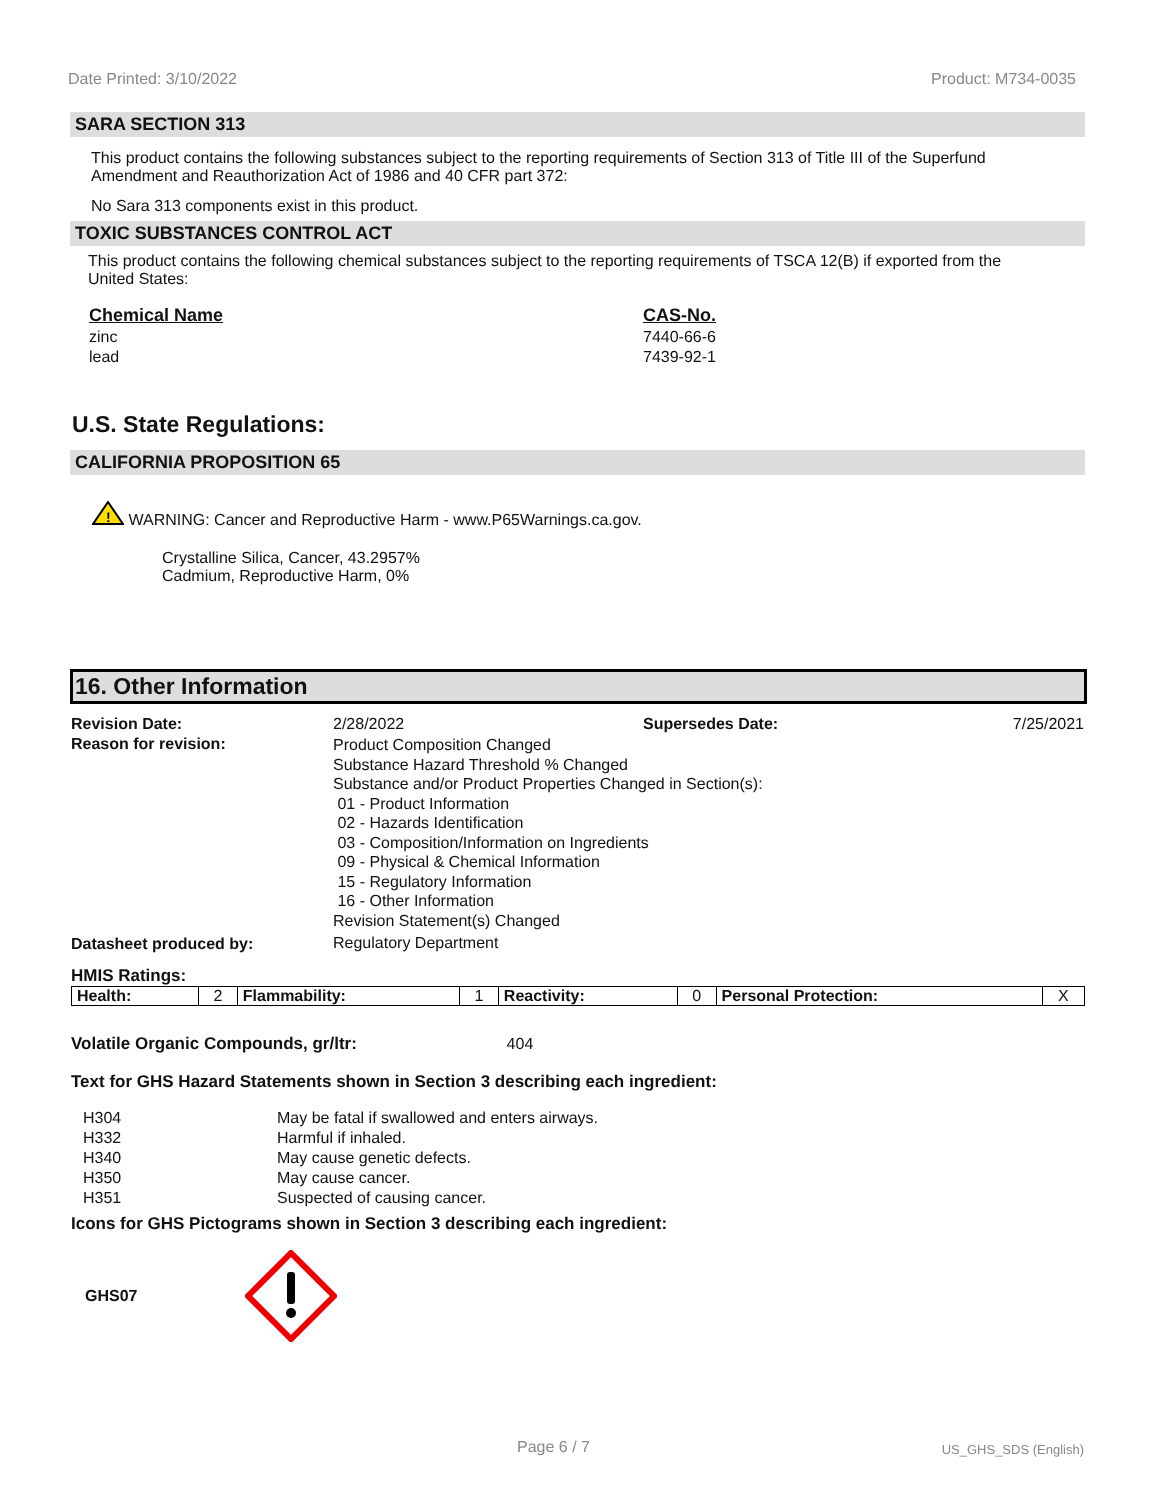Date Printed: 3/10/2022 Product: M734-0035
SARA SECTION 313
This product contains the following substances subject to the reporting requirements of Section 313 of Title III of the Superfund Amendment and Reauthorization Act of 1986 and 40 CFR part 372:
No Sara 313 components exist in this product.
TOXIC SUBSTANCES CONTROL ACT
This product contains the following chemical substances subject to the reporting requirements of TSCA 12(B) if exported from the United States:
| Chemical Name | CAS-No. |
| --- | --- |
| zinc | 7440-66-6 |
| lead | 7439-92-1 |
U.S. State Regulations:
CALIFORNIA PROPOSITION 65
!
WARNING: Cancer and Reproductive Harm - www.P65Warnings.ca.gov.
Crystalline Silica, Cancer, 43.2957%
Cadmium, Reproductive Harm, 0%
16. Other Information
| Revision Date: | 2/28/2022 | Supersedes Date: | 7/25/2021 |
| Reason for revision: | Product Composition Changed Substance Hazard Threshold % Changed Substance and/or Product Properties Changed in Section(s): 01 - Product Information 02 - Hazards Identification 03 - Composition/Information on Ingredients 09 - Physical & Chemical Information 15 - Regulatory Information 16 - Other Information Revision Statement(s) Changed | | |
| Datasheet produced by: | Regulatory Department | | |
HMIS Ratings:
| Health: | 2 | Flammability: | 1 | Reactivity: | 0 | Personal Protection: | X |
Volatile Organic Compounds, gr/ltr: 404
Text for GHS Hazard Statements shown in Section 3 describing each ingredient:
| H304 | May be fatal if swallowed and enters airways. |
| H332 | Harmful if inhaled. |
| H340 | May cause genetic defects. |
| H350 | May cause cancer. |
| H351 | Suspected of causing cancer. |
Icons for GHS Pictograms shown in Section 3 describing each ingredient:
GHS07
Page 6 / 7 US_GHS_SDS (English)